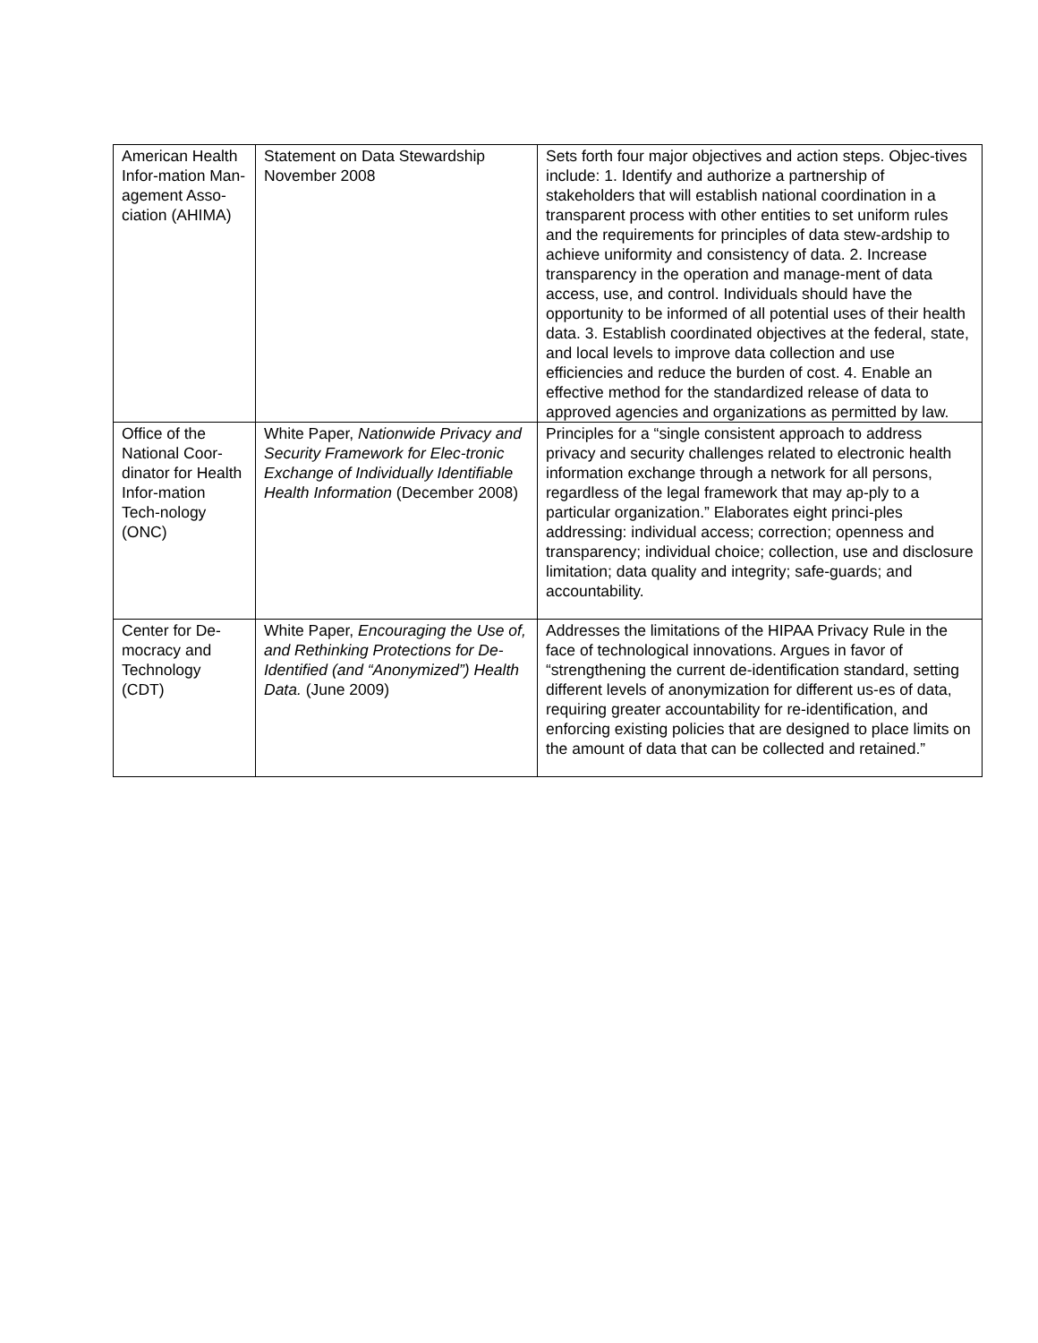| American Health Infor-mation Man-agement Asso-ciation (AHIMA) | Statement on Data Stewardship November 2008 | Sets forth four major objectives and action steps. Objec-tives include: 1. Identify and authorize a partnership of stakeholders that will establish national coordination in a transparent process with other entities to set uniform rules and the requirements for principles of data stew-ardship to achieve uniformity and consistency of data. 2. Increase transparency in the operation and manage-ment of data access, use, and control. Individuals should have the opportunity to be informed of all potential uses of their health data. 3. Establish coordinated objectives at the federal, state, and local levels to improve data collection and use efficiencies and reduce the burden of cost. 4. Enable an effective method for the standardized release of data to approved agencies and organizations as permitted by law. |
| Office of the National Coor-dinator for Health Infor-mation Tech-nology (ONC) | White Paper, Nationwide Privacy and Security Framework for Elec-tronic Exchange of Individually Identifiable Health Information (December 2008) | Principles for a “single consistent approach to address privacy and security challenges related to electronic health information exchange through a network for all persons, regardless of the legal framework that may ap-ply to a particular organization.” Elaborates eight princi-ples addressing: individual access; correction; openness and transparency; individual choice; collection, use and disclosure limitation; data quality and integrity; safe-guards; and accountability. |
| Center for De-mocracy and Technology (CDT) | White Paper, Encouraging the Use of, and Rethinking Protections for De-Identified (and “Anonymized”) Health Data. (June 2009) | Addresses the limitations of the HIPAA Privacy Rule in the face of technological innovations. Argues in favor of “strengthening the current de-identification standard, setting different levels of anonymization for different us-es of data, requiring greater accountability for re-identification, and enforcing existing policies that are designed to place limits on the amount of data that can be collected and retained.” |